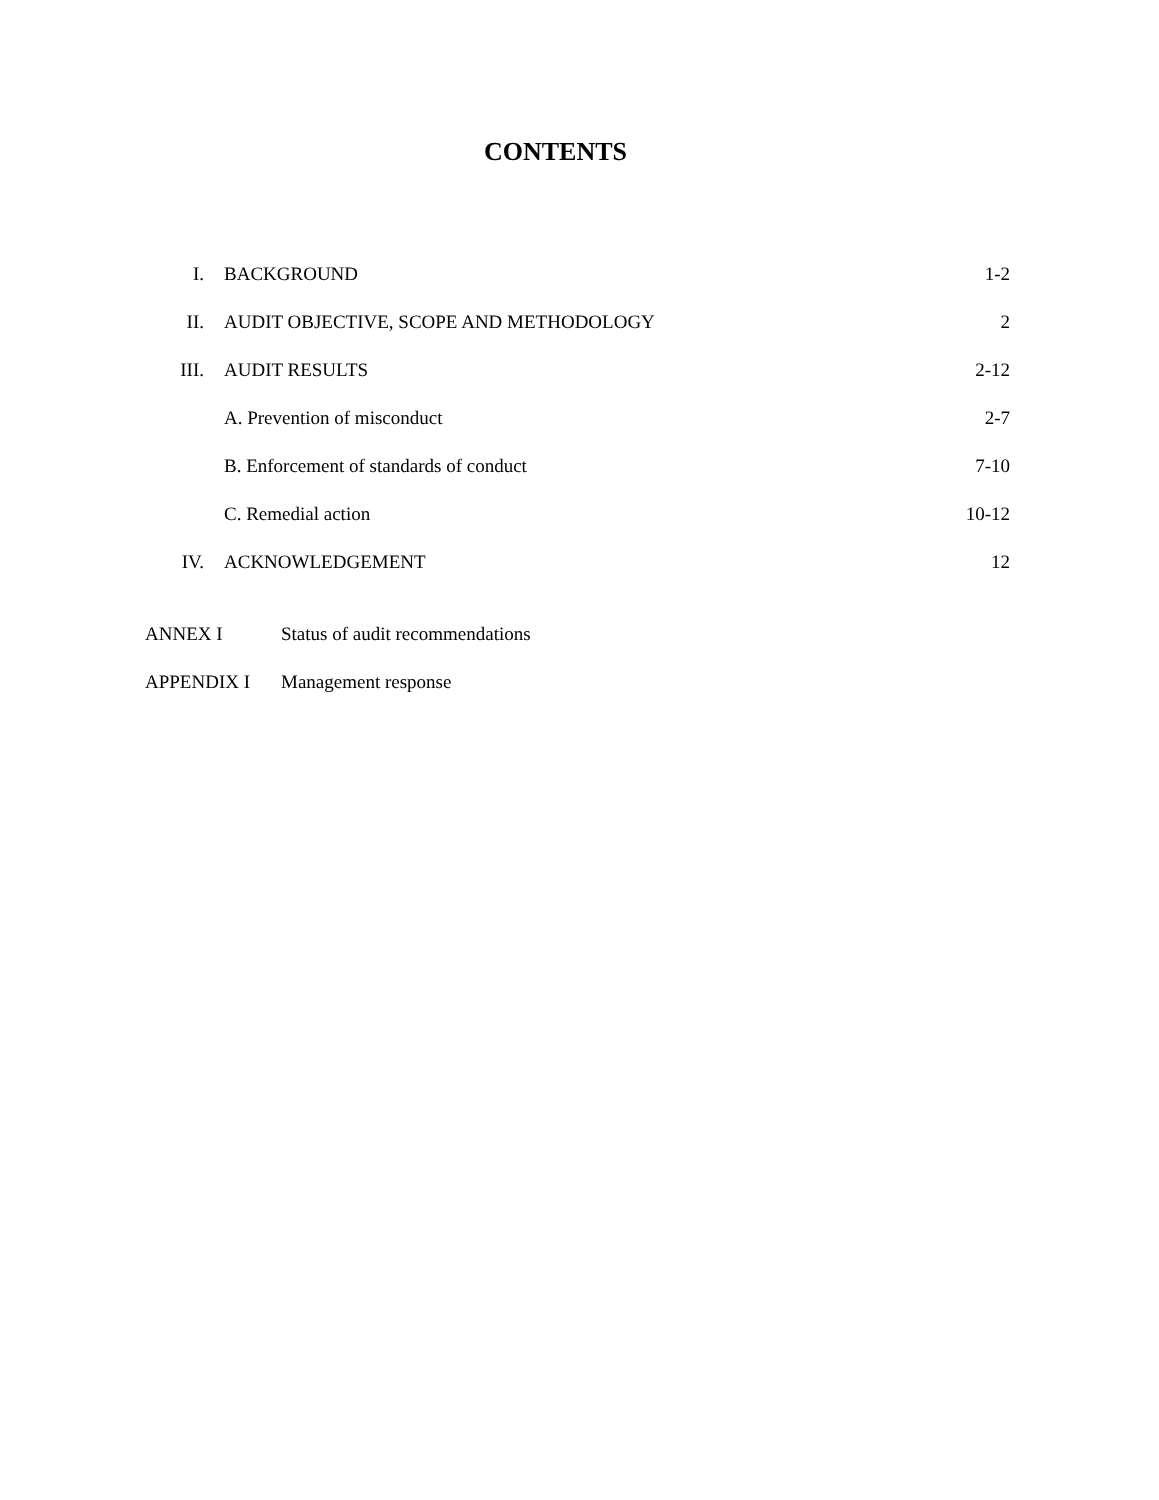CONTENTS
| I. | BACKGROUND | 1-2 |
| II. | AUDIT OBJECTIVE, SCOPE AND METHODOLOGY | 2 |
| III. | AUDIT RESULTS | 2-12 |
| | A. Prevention of misconduct | 2-7 |
| | B. Enforcement of standards of conduct | 7-10 |
| | C. Remedial action | 10-12 |
| IV. | ACKNOWLEDGEMENT | 12 |
| ANNEX I | Status of audit recommendations |
| APPENDIX I | Management response |